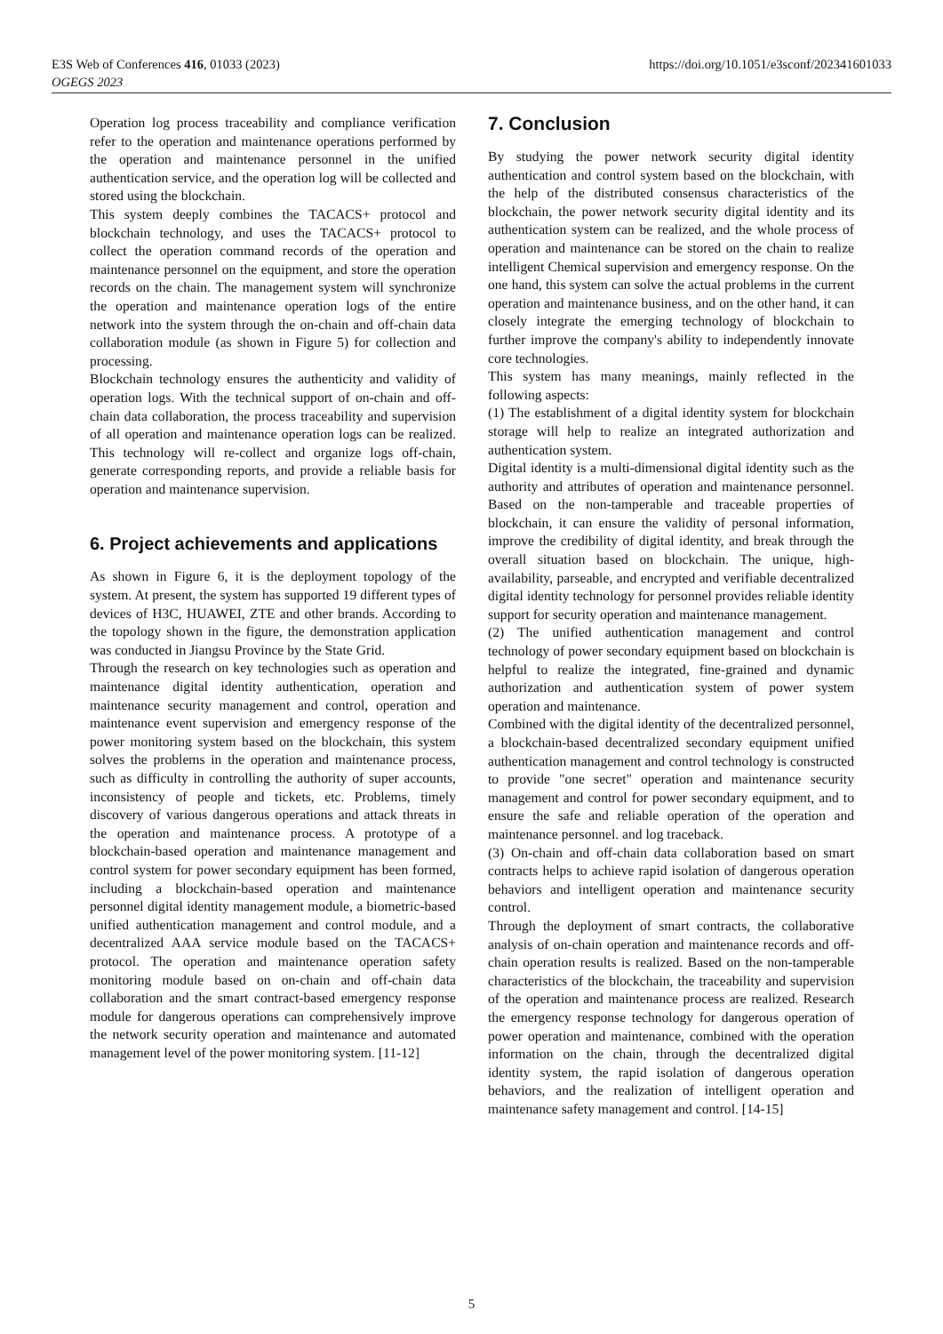https://doi.org/10.1051/e3sconf/202341601033 E3S Web of Conferences 416, 01033 (2023)
OGEGS 2023
Operation log process traceability and compliance verification refer to the operation and maintenance operations performed by the operation and maintenance personnel in the unified authentication service, and the operation log will be collected and stored using the blockchain.
This system deeply combines the TACACS+ protocol and blockchain technology, and uses the TACACS+ protocol to collect the operation command records of the operation and maintenance personnel on the equipment, and store the operation records on the chain. The management system will synchronize the operation and maintenance operation logs of the entire network into the system through the on-chain and off-chain data collaboration module (as shown in Figure 5) for collection and processing.
Blockchain technology ensures the authenticity and validity of operation logs. With the technical support of on-chain and off-chain data collaboration, the process traceability and supervision of all operation and maintenance operation logs can be realized. This technology will re-collect and organize logs off-chain, generate corresponding reports, and provide a reliable basis for operation and maintenance supervision.
6. Project achievements and applications
As shown in Figure 6, it is the deployment topology of the system. At present, the system has supported 19 different types of devices of H3C, HUAWEI, ZTE and other brands. According to the topology shown in the figure, the demonstration application was conducted in Jiangsu Province by the State Grid.
Through the research on key technologies such as operation and maintenance digital identity authentication, operation and maintenance security management and control, operation and maintenance event supervision and emergency response of the power monitoring system based on the blockchain, this system solves the problems in the operation and maintenance process, such as difficulty in controlling the authority of super accounts, inconsistency of people and tickets, etc. Problems, timely discovery of various dangerous operations and attack threats in the operation and maintenance process. A prototype of a blockchain-based operation and maintenance management and control system for power secondary equipment has been formed, including a blockchain-based operation and maintenance personnel digital identity management module, a biometric-based unified authentication management and control module, and a decentralized AAA service module based on the TACACS+ protocol. The operation and maintenance operation safety monitoring module based on on-chain and off-chain data collaboration and the smart contract-based emergency response module for dangerous operations can comprehensively improve the network security operation and maintenance and automated management level of the power monitoring system. [11-12]
7. Conclusion
By studying the power network security digital identity authentication and control system based on the blockchain, with the help of the distributed consensus characteristics of the blockchain, the power network security digital identity and its authentication system can be realized, and the whole process of operation and maintenance can be stored on the chain to realize intelligent Chemical supervision and emergency response. On the one hand, this system can solve the actual problems in the current operation and maintenance business, and on the other hand, it can closely integrate the emerging technology of blockchain to further improve the company's ability to independently innovate core technologies.
This system has many meanings, mainly reflected in the following aspects:
(1) The establishment of a digital identity system for blockchain storage will help to realize an integrated authorization and authentication system.
Digital identity is a multi-dimensional digital identity such as the authority and attributes of operation and maintenance personnel. Based on the non-tamperable and traceable properties of blockchain, it can ensure the validity of personal information, improve the credibility of digital identity, and break through the overall situation based on blockchain. The unique, high-availability, parseable, and encrypted and verifiable decentralized digital identity technology for personnel provides reliable identity support for security operation and maintenance management.
(2) The unified authentication management and control technology of power secondary equipment based on blockchain is helpful to realize the integrated, fine-grained and dynamic authorization and authentication system of power system operation and maintenance.
Combined with the digital identity of the decentralized personnel, a blockchain-based decentralized secondary equipment unified authentication management and control technology is constructed to provide "one secret" operation and maintenance security management and control for power secondary equipment, and to ensure the safe and reliable operation of the operation and maintenance personnel. and log traceback.
(3) On-chain and off-chain data collaboration based on smart contracts helps to achieve rapid isolation of dangerous operation behaviors and intelligent operation and maintenance security control.
Through the deployment of smart contracts, the collaborative analysis of on-chain operation and maintenance records and off-chain operation results is realized. Based on the non-tamperable characteristics of the blockchain, the traceability and supervision of the operation and maintenance process are realized. Research the emergency response technology for dangerous operation of power operation and maintenance, combined with the operation information on the chain, through the decentralized digital identity system, the rapid isolation of dangerous operation behaviors, and the realization of intelligent operation and maintenance safety management and control. [14-15]
5